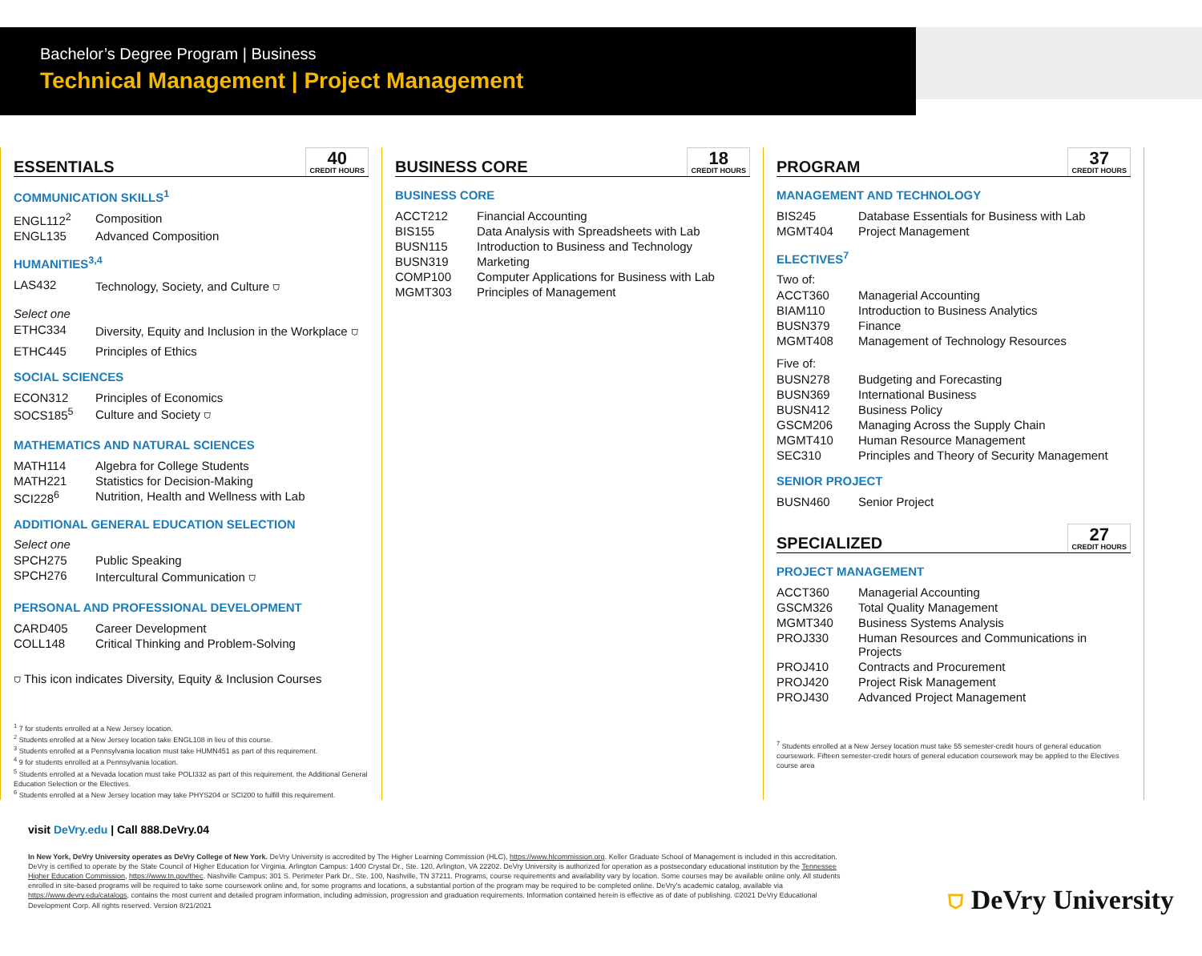Bachelor’s Degree Program | Business
Technical Management | Project Management
ESSENTIALS 40
CREDIT HOURS
COMMUNICATION SKILLS<sup>1</sup>
| ENGL112<sup>2</sup> | Composition |
| ENGL135 | Advanced Composition |
HUMANITIES<sup>3,4</sup>
| LAS432 | Technology, Society, and Culture ⛉ |
Select one
| ETHC334 | Diversity, Equity and Inclusion in the Workplace ⛉ |
| ETHC445 | Principles of Ethics |
SOCIAL SCIENCES
| ECON312 | Principles of Economics |
| SOCS185<sup>5</sup> | Culture and Society ⛉ |
MATHEMATICS AND NATURAL SCIENCES
| MATH114 | Algebra for College Students |
| MATH221 | Statistics for Decision-Making |
| SCI228<sup>6</sup> | Nutrition, Health and Wellness with Lab |
ADDITIONAL GENERAL EDUCATION SELECTION
Select one
| SPCH275 | Public Speaking |
| SPCH276 | Intercultural Communication ⛉ |
PERSONAL AND PROFESSIONAL DEVELOPMENT
| CARD405 | Career Development |
| COLL148 | Critical Thinking and Problem-Solving |
⛉ This icon indicates Diversity, Equity & Inclusion Courses
<sup>1</sup> 7 for students enrolled at a New Jersey location.
<sup>2</sup> Students enrolled at a New Jersey location take ENGL108 in lieu of this course.
<sup>3</sup> Students enrolled at a Pennsylvania location must take HUMN451 as part of this requirement.
<sup>4</sup> 9 for students enrolled at a Pennsylvania location.
<sup>5</sup> Students enrolled at a Nevada location must take POLI332 as part of this requirement, the Additional General Education Selection or the Electives.
<sup>6</sup> Students enrolled at a New Jersey location may take PHYS204 or SCI200 to fulfill this requirement.
BUSINESS CORE 18
CREDIT HOURS
BUSINESS CORE
| ACCT212 | Financial Accounting |
| BIS155 | Data Analysis with Spreadsheets with Lab |
| BUSN115 | Introduction to Business and Technology |
| BUSN319 | Marketing |
| COMP100 | Computer Applications for Business with Lab |
| MGMT303 | Principles of Management |
PROGRAM 37
CREDIT HOURS
MANAGEMENT AND TECHNOLOGY
| BIS245 | Database Essentials for Business with Lab |
| MGMT404 | Project Management |
ELECTIVES<sup>7</sup>
Two of:
| ACCT360 | Managerial Accounting |
| BIAM110 | Introduction to Business Analytics |
| BUSN379 | Finance |
| MGMT408 | Management of Technology Resources |
Five of:
| BUSN278 | Budgeting and Forecasting |
| BUSN369 | International Business |
| BUSN412 | Business Policy |
| GSCM206 | Managing Across the Supply Chain |
| MGMT410 | Human Resource Management |
| SEC310 | Principles and Theory of Security Management |
SENIOR PROJECT
| BUSN460 | Senior Project |
SPECIALIZED 27
CREDIT HOURS
PROJECT MANAGEMENT
| ACCT360 | Managerial Accounting |
| GSCM326 | Total Quality Management |
| MGMT340 | Business Systems Analysis |
| PROJ330 | Human Resources and Communications in Projects |
| PROJ410 | Contracts and Procurement |
| PROJ420 | Project Risk Management |
| PROJ430 | Advanced Project Management |
<sup>7</sup> Students enrolled at a New Jersey location must take 55 semester-credit hours of general education coursework. Fifteen semester-credit hours of general education coursework may be applied to the Electives course area
visit DeVry.edu | Call 888.DeVry.04
In New York, DeVry University operates as DeVry College of New York. DeVry University is accredited by The Higher Learning Commission (HLC), https://www.hlcommission.org. Keller Graduate School of Management is included in this accreditation. DeVry is certified to operate by the State Council of Higher Education for Virginia. Arlington Campus: 1400 Crystal Dr., Ste. 120, Arlington, VA 22202. DeVry University is authorized for operation as a postsecondary educational institution by the Tennessee Higher Education Commission, https://www.tn.gov/thec. Nashville Campus: 301 S. Perimeter Park Dr., Ste. 100, Nashville, TN 37211. Programs, course requirements and availability vary by location. Some courses may be available online only. All students enrolled in site-based programs will be required to take some coursework online and, for some programs and locations, a substantial portion of the program may be required to be completed online. DeVry’s academic catalog, available via https://www.devry.edu/catalogs, contains the most current and detailed program information, including admission, progression and graduation requirements. Information contained herein is effective as of date of publishing. ©2021 DeVry Educational Development Corp. All rights reserved. Version 8/21/2021
⛉ DeVry University